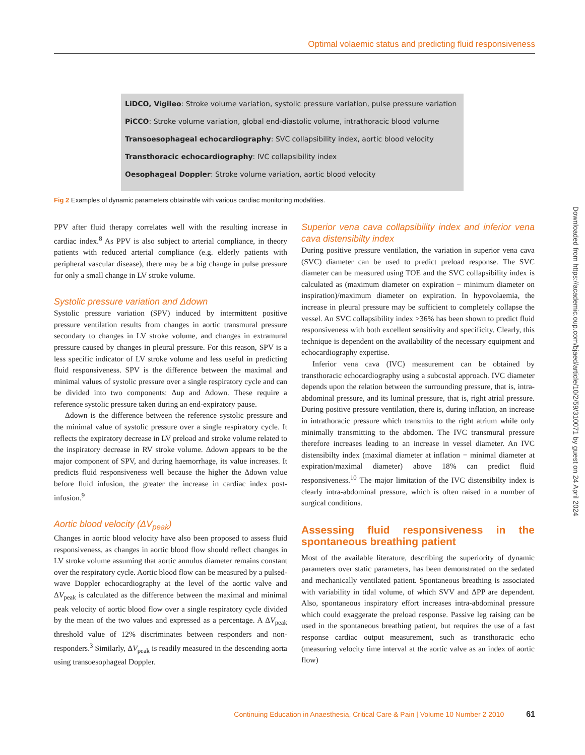Optimal volaemic status and predicting fluid responsiveness
LiDCO, Vigileo: Stroke volume variation, systolic pressure variation, pulse pressure variation
PiCCO: Stroke volume variation, global end-diastolic volume, intrathoracic blood volume
Transoesophageal echocardiography: SVC collapsibility index, aortic blood velocity
Transthoracic echocardiography: IVC collapsibility index
Oesophageal Doppler: Stroke volume variation, aortic blood velocity
Fig 2 Examples of dynamic parameters obtainable with various cardiac monitoring modalities.
PPV after fluid therapy correlates well with the resulting increase in cardiac index.<sup>8</sup> As PPV is also subject to arterial compliance, in theory patients with reduced arterial compliance (e.g. elderly patients with peripheral vascular disease), there may be a big change in pulse pressure for only a small change in LV stroke volume.
Systolic pressure variation and Δdown
Systolic pressure variation (SPV) induced by intermittent positive pressure ventilation results from changes in aortic transmural pressure secondary to changes in LV stroke volume, and changes in extramural pressure caused by changes in pleural pressure. For this reason, SPV is a less specific indicator of LV stroke volume and less useful in predicting fluid responsiveness. SPV is the difference between the maximal and minimal values of systolic pressure over a single respiratory cycle and can be divided into two components: Δup and Δdown. These require a reference systolic pressure taken during an end-expiratory pause.
Δdown is the difference between the reference systolic pressure and the minimal value of systolic pressure over a single respiratory cycle. It reflects the expiratory decrease in LV preload and stroke volume related to the inspiratory decrease in RV stroke volume. Δdown appears to be the major component of SPV, and during haemorrhage, its value increases. It predicts fluid responsiveness well because the higher the Δdown value before fluid infusion, the greater the increase in cardiac index post-infusion.<sup>9</sup>
Aortic blood velocity (ΔV<sub>peak</sub>)
Changes in aortic blood velocity have also been proposed to assess fluid responsiveness, as changes in aortic blood flow should reflect changes in LV stroke volume assuming that aortic annulus diameter remains constant over the respiratory cycle. Aortic blood flow can be measured by a pulsed-wave Doppler echocardiography at the level of the aortic valve and ΔV<sub>peak</sub> is calculated as the difference between the maximal and minimal peak velocity of aortic blood flow over a single respiratory cycle divided by the mean of the two values and expressed as a percentage. A ΔV<sub>peak</sub> threshold value of 12% discriminates between responders and non-responders.<sup>3</sup> Similarly, ΔV<sub>peak</sub> is readily measured in the descending aorta using transoesophageal Doppler.
Superior vena cava collapsibility index and inferior vena cava distensibilty index
During positive pressure ventilation, the variation in superior vena cava (SVC) diameter can be used to predict preload response. The SVC diameter can be measured using TOE and the SVC collapsibility index is calculated as (maximum diameter on expiration − minimum diameter on inspiration)/maximum diameter on expiration. In hypovolaemia, the increase in pleural pressure may be sufficient to completely collapse the vessel. An SVC collapsibility index >36% has been shown to predict fluid responsiveness with both excellent sensitivity and specificity. Clearly, this technique is dependent on the availability of the necessary equipment and echocardiography expertise.
Inferior vena cava (IVC) measurement can be obtained by transthoracic echocardiography using a subcostal approach. IVC diameter depends upon the relation between the surrounding pressure, that is, intra-abdominal pressure, and its luminal pressure, that is, right atrial pressure. During positive pressure ventilation, there is, during inflation, an increase in intrathoracic pressure which transmits to the right atrium while only minimally transmitting to the abdomen. The IVC transmural pressure therefore increases leading to an increase in vessel diameter. An IVC distensibilty index (maximal diameter at inflation − minimal diameter at expiration/maximal diameter) above 18% can predict fluid responsiveness.<sup>10</sup> The major limitation of the IVC distensibilty index is clearly intra-abdominal pressure, which is often raised in a number of surgical conditions.
Assessing fluid responsiveness in the spontaneous breathing patient
Most of the available literature, describing the superiority of dynamic parameters over static parameters, has been demonstrated on the sedated and mechanically ventilated patient. Spontaneous breathing is associated with variability in tidal volume, of which SVV and ΔPP are dependent. Also, spontaneous inspiratory effort increases intra-abdominal pressure which could exaggerate the preload response. Passive leg raising can be used in the spontaneous breathing patient, but requires the use of a fast response cardiac output measurement, such as transthoracic echo (measuring velocity time interval at the aortic valve as an index of aortic flow)
Continuing Education in Anaesthesia, Critical Care & Pain | Volume 10 Number 2 2010 61
Downloaded from https://academic.oup.com/bjaed/article/10/2/59/310071 by guest on 24 April 2024